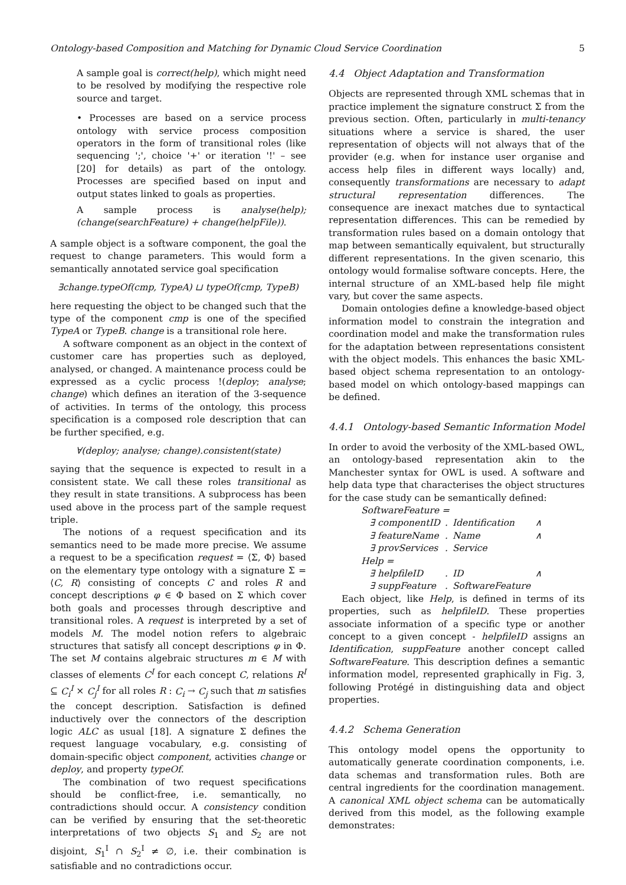Ontology-based Composition and Matching for Dynamic Cloud Service Coordination 5
A sample goal is correct(help), which might need to be resolved by modifying the respective role source and target.
• Processes are based on a service process ontology with service process composition operators in the form of transitional roles (like sequencing ';', choice '+' or iteration '!' – see [20] for details) as part of the ontology. Processes are specified based on input and output states linked to goals as properties.
A sample process is analyse(help); (change(searchFeature) + change(helpFile)).
A sample object is a software component, the goal the request to change parameters. This would form a semantically annotated service goal specification
∃change.typeOf(cmp, TypeA) ⊔ typeOf(cmp, TypeB)
here requesting the object to be changed such that the type of the component cmp is one of the specified TypeA or TypeB. change is a transitional role here.
A software component as an object in the context of customer care has properties such as deployed, analysed, or changed. A maintenance process could be expressed as a cyclic process !(deploy; analyse; change) which defines an iteration of the 3-sequence of activities. In terms of the ontology, this process specification is a composed role description that can be further specified, e.g.
∀(deploy; analyse; change).consistent(state)
saying that the sequence is expected to result in a consistent state. We call these roles transitional as they result in state transitions. A subprocess has been used above in the process part of the sample request triple.
The notions of a request specification and its semantics need to be made more precise. We assume a request to be a specification request = ⟨Σ, Φ⟩ based on the elementary type ontology with a signature Σ = ⟨C, R⟩ consisting of concepts C and roles R and concept descriptions φ ∈ Φ based on Σ which cover both goals and processes through descriptive and transitional roles. A request is interpreted by a set of models M. The model notion refers to algebraic structures that satisfy all concept descriptions φ in Φ. The set M contains algebraic structures m ∈ M with classes of elements C<sup>I</sup> for each concept C, relations R<sup>I</sup> ⊆ C<sub>i</sub><sup>I</sup> × C<sub>j</sub><sup>I</sup> for all roles R : C<sub>i</sub> → C<sub>j</sub> such that m satisfies the concept description. Satisfaction is defined inductively over the connectors of the description logic ALC as usual [18]. A signature Σ defines the request language vocabulary, e.g. consisting of domain-specific object component, activities change or deploy, and property typeOf.
The combination of two request specifications should be conflict-free, i.e. semantically, no contradictions should occur. A consistency condition can be verified by ensuring that the set-theoretic interpretations of two objects S<sub>1</sub> and S<sub>2</sub> are not disjoint, S<sub>1</sub><sup>I</sup> ∩ S<sub>2</sub><sup>I</sup> ≠ ∅, i.e. their combination is satisfiable and no contradictions occur.
4.4 Object Adaptation and Transformation
Objects are represented through XML schemas that in practice implement the signature construct Σ from the previous section. Often, particularly in multi-tenancy situations where a service is shared, the user representation of objects will not always that of the provider (e.g. when for instance user organise and access help files in different ways locally) and, consequently transformations are necessary to adapt structural representation differences. The consequence are inexact matches due to syntactical representation differences. This can be remedied by transformation rules based on a domain ontology that map between semantically equivalent, but structurally different representations. In the given scenario, this ontology would formalise software concepts. Here, the internal structure of an XML-based help file might vary, but cover the same aspects.
Domain ontologies define a knowledge-based object information model to constrain the integration and coordination model and make the transformation rules for the adaptation between representations consistent with the object models. This enhances the basic XML-based object schema representation to an ontology-based model on which ontology-based mappings can be defined.
4.4.1 Ontology-based Semantic Information Model
In order to avoid the verbosity of the XML-based OWL, an ontology-based representation akin to the Manchester syntax for OWL is used. A software and help data type that characterises the object structures for the case study can be semantically defined:
| SoftwareFeature = | | | |
| ∃ componentID | . | Identification | ∧ |
| ∃ featureName | . | Name | ∧ |
| ∃ provServices | . | Service | |
| Help = | | | |
| ∃ helpfileID | . | ID | ∧ |
| ∃ suppFeature | . | SoftwareFeature | |
Each object, like Help, is defined in terms of its properties, such as helpfileID. These properties associate information of a specific type or another concept to a given concept - helpfileID assigns an Identification, suppFeature another concept called SoftwareFeature. This description defines a semantic information model, represented graphically in Fig. 3, following Protégé in distinguishing data and object properties.
4.4.2 Schema Generation
This ontology model opens the opportunity to automatically generate coordination components, i.e. data schemas and transformation rules. Both are central ingredients for the coordination management. A canonical XML object schema can be automatically derived from this model, as the following example demonstrates: